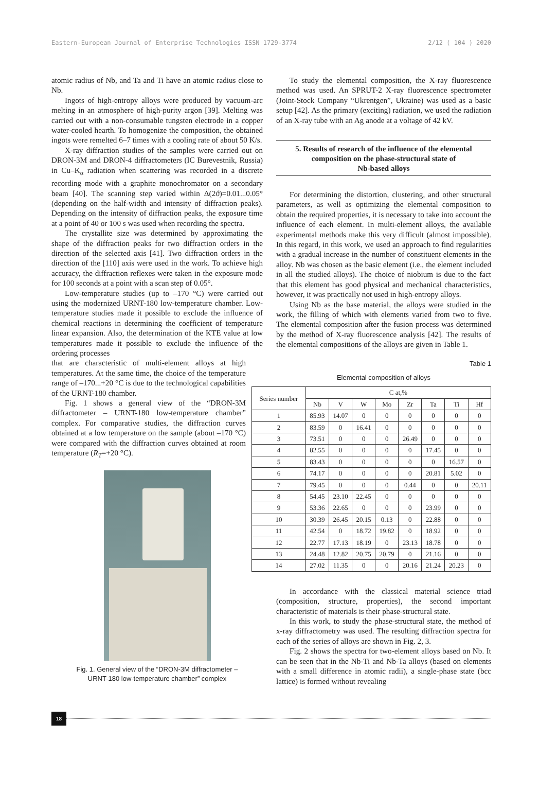Eastern-European Journal of Enterprise Technologies ISSN 1729-3774 2/12 ( 104 ) 2020
atomic radius of Nb, and Ta and Ti have an atomic radius close to Nb.
Ingots of high-entropy alloys were produced by vacuum-arc melting in an atmosphere of high-purity argon [39]. Melting was carried out with a non-consumable tungsten electrode in a copper water-cooled hearth. To homogenize the composition, the obtained ingots were remelted 6–7 times with a cooling rate of about 50 K/s.
X-ray diffraction studies of the samples were carried out on DRON-3M and DRON-4 diffractometers (IC Burevestnik, Russia) in Cu–K<sub>α</sub> radiation when scattering was recorded in a discrete recording mode with a graphite monochromator on a secondary beam [40]. The scanning step varied within Δ(2ϑ)=0.01...0.05° (depending on the half-width and intensity of diffraction peaks). Depending on the intensity of diffraction peaks, the exposure time at a point of 40 or 100 s was used when recording the spectra.
The crystallite size was determined by approximating the shape of the diffraction peaks for two diffraction orders in the direction of the selected axis [41]. Two diffraction orders in the direction of the [110] axis were used in the work. To achieve high accuracy, the diffraction reflexes were taken in the exposure mode for 100 seconds at a point with a scan step of 0.05°.
Low-temperature studies (up to –170 °C) were carried out using the modernized URNT-180 low-temperature chamber. Low-temperature studies made it possible to exclude the influence of chemical reactions in determining the coefficient of temperature linear expansion. Also, the determination of the KTE value at low temperatures made it possible to exclude the influence of the ordering processes
that are characteristic of multi-element alloys at high temperatures. At the same time, the choice of the temperature range of –170...+20 °C is due to the technological capabilities of the URNT-180 chamber.
Fig. 1 shows a general view of the “DRON-3M diffractometer – URNT-180 low-temperature chamber” complex. For comparative studies, the diffraction curves obtained at a low temperature on the sample (about –170 °C) were compared with the diffraction curves obtained at room temperature (R<sub>T</sub>=+20 °C).
Fig. 1. General view of the “DRON-3M diffractometer –
URNT-180 low-temperature chamber” complex
To study the elemental composition, the X-ray fluorescence method was used. An SPRUT-2 X-ray fluorescence spectrometer (Joint-Stock Company “Ukrentgen”, Ukraine) was used as a basic setup [42]. As the primary (exciting) radiation, we used the radiation of an X-ray tube with an Ag anode at a voltage of 42 kV.
5. Results of research of the influence of the elemental composition on the phase-structural state of
Nb-based alloys
For determining the distortion, clustering, and other structural parameters, as well as optimizing the elemental composition to obtain the required properties, it is necessary to take into account the influence of each element. In multi-element alloys, the available experimental methods make this very difficult (almost impossible). In this regard, in this work, we used an approach to find regularities with a gradual increase in the number of constituent elements in the alloy. Nb was chosen as the basic element (i.e., the element included in all the studied alloys). The choice of niobium is due to the fact that this element has good physical and mechanical characteristics, however, it was practically not used in high-entropy alloys.
Using Nb as the base material, the alloys were studied in the work, the filling of which with elements varied from two to five. The elemental composition after the fusion process was determined by the method of X-ray fluorescence analysis [42]. The results of the elemental compositions of the alloys are given in Table 1.
Table 1
Elemental composition of alloys
| Series number | C at,% | | | | | | | |
| --- | --- | --- | --- | --- | --- | --- | --- | --- |
| | Nb | V | W | Mo | Zr | Ta | Ti | Hf |
| 1 | 85.93 | 14.07 | 0 | 0 | 0 | 0 | 0 | 0 |
| 2 | 83.59 | 0 | 16.41 | 0 | 0 | 0 | 0 | 0 |
| 3 | 73.51 | 0 | 0 | 0 | 26.49 | 0 | 0 | 0 |
| 4 | 82.55 | 0 | 0 | 0 | 0 | 17.45 | 0 | 0 |
| 5 | 83.43 | 0 | 0 | 0 | 0 | 0 | 16.57 | 0 |
| 6 | 74.17 | 0 | 0 | 0 | 0 | 20.81 | 5.02 | 0 |
| 7 | 79.45 | 0 | 0 | 0 | 0.44 | 0 | 0 | 20.11 |
| 8 | 54.45 | 23.10 | 22.45 | 0 | 0 | 0 | 0 | 0 |
| 9 | 53.36 | 22.65 | 0 | 0 | 0 | 23.99 | 0 | 0 |
| 10 | 30.39 | 26.45 | 20.15 | 0.13 | 0 | 22.88 | 0 | 0 |
| 11 | 42.54 | 0 | 18.72 | 19.82 | 0 | 18.92 | 0 | 0 |
| 12 | 22.77 | 17.13 | 18.19 | 0 | 23.13 | 18.78 | 0 | 0 |
| 13 | 24.48 | 12.82 | 20.75 | 20.79 | 0 | 21.16 | 0 | 0 |
| 14 | 27.02 | 11.35 | 0 | 0 | 20.16 | 21.24 | 20.23 | 0 |
In accordance with the classical material science triad (composition, structure, properties), the second important characteristic of materials is their phase-structural state.
In this work, to study the phase-structural state, the method of x-ray diffractometry was used. The resulting diffraction spectra for each of the series of alloys are shown in Fig. 2, 3.
Fig. 2 shows the spectra for two-element alloys based on Nb. It can be seen that in the Nb-Ti and Nb-Ta alloys (based on elements with a small difference in atomic radii), a single-phase state (bcc lattice) is formed without revealing
18